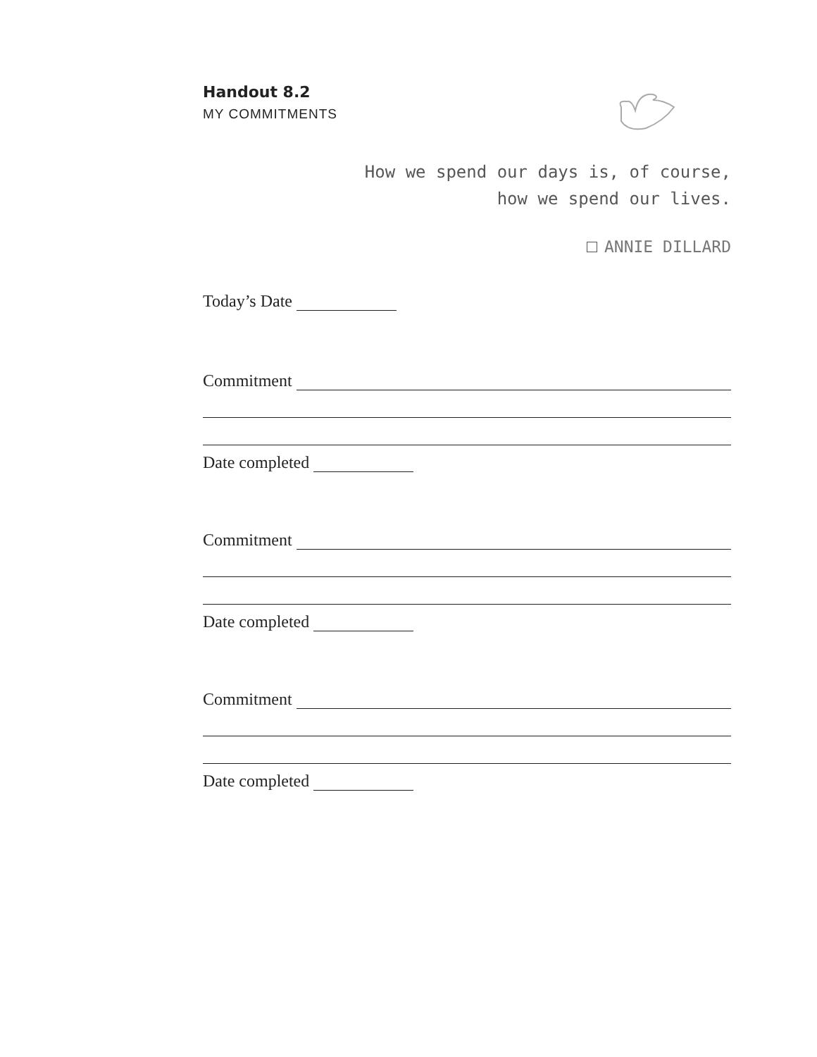Handout 8.2
MY COMMITMENTS
How we spend our days is, of course,
how we spend our lives.
ANNIE DILLARD
Today’s Date
Commitment
Date completed
Commitment
Date completed
Commitment
Date completed